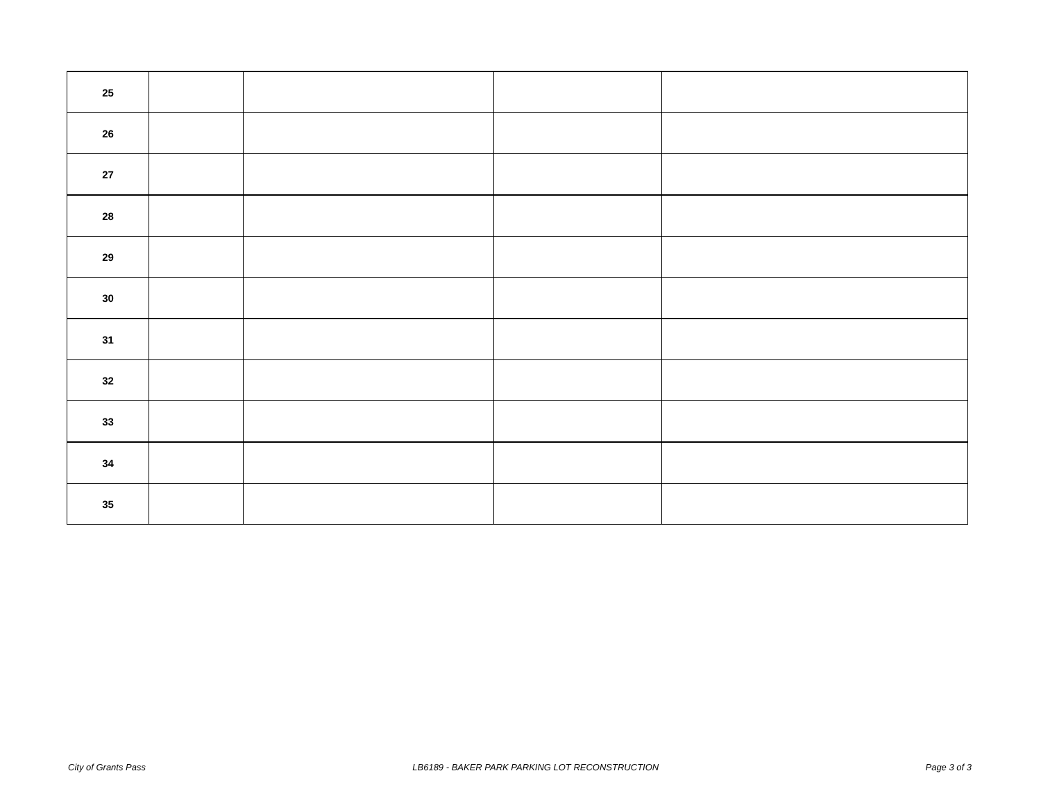| 25 | | | | |
| 26 | | | | |
| 27 | | | | |
| 28 | | | | |
| 29 | | | | |
| 30 | | | | |
| 31 | | | | |
| 32 | | | | |
| 33 | | | | |
| 34 | | | | |
| 35 | | | | |
City of Grants Pass LB6189 - BAKER PARK PARKING LOT RECONSTRUCTION Page 3 of 3